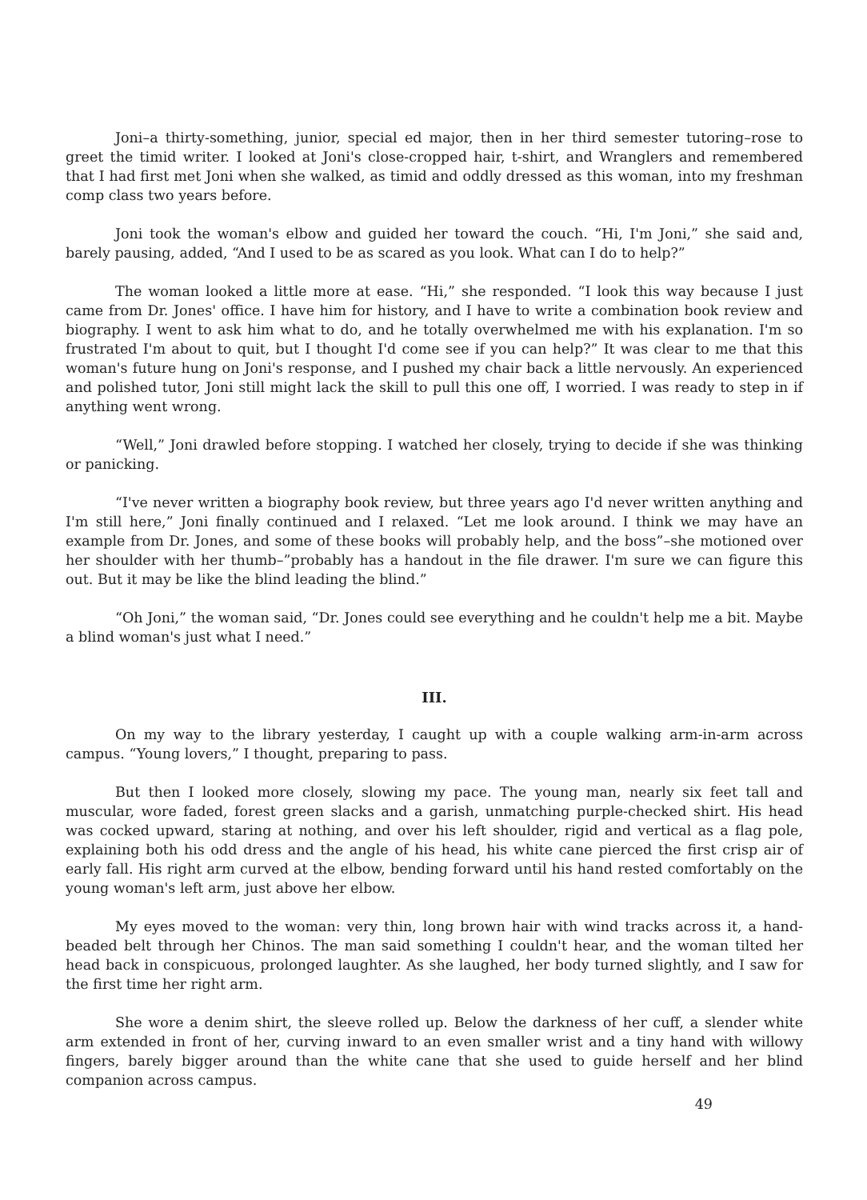Joni–a thirty-something, junior, special ed major, then in her third semester tutoring–rose to greet the timid writer. I looked at Joni's close-cropped hair, t-shirt, and Wranglers and remembered that I had first met Joni when she walked, as timid and oddly dressed as this woman, into my freshman comp class two years before.
Joni took the woman's elbow and guided her toward the couch. “Hi, I'm Joni,” she said and, barely pausing, added, “And I used to be as scared as you look. What can I do to help?”
The woman looked a little more at ease. “Hi,” she responded. “I look this way because I just came from Dr. Jones' office. I have him for history, and I have to write a combination book review and biography. I went to ask him what to do, and he totally overwhelmed me with his explanation. I'm so frustrated I'm about to quit, but I thought I'd come see if you can help?” It was clear to me that this woman's future hung on Joni's response, and I pushed my chair back a little nervously. An experienced and polished tutor, Joni still might lack the skill to pull this one off, I worried. I was ready to step in if anything went wrong.
“Well,” Joni drawled before stopping. I watched her closely, trying to decide if she was thinking or panicking.
“I've never written a biography book review, but three years ago I'd never written anything and I'm still here,” Joni finally continued and I relaxed. “Let me look around. I think we may have an example from Dr. Jones, and some of these books will probably help, and the boss”–she motioned over her shoulder with her thumb–”probably has a handout in the file drawer. I'm sure we can figure this out. But it may be like the blind leading the blind.”
“Oh Joni,” the woman said, “Dr. Jones could see everything and he couldn't help me a bit. Maybe a blind woman's just what I need.”
III.
On my way to the library yesterday, I caught up with a couple walking arm-in-arm across campus. “Young lovers,” I thought, preparing to pass.
But then I looked more closely, slowing my pace. The young man, nearly six feet tall and muscular, wore faded, forest green slacks and a garish, unmatching purple-checked shirt. His head was cocked upward, staring at nothing, and over his left shoulder, rigid and vertical as a flag pole, explaining both his odd dress and the angle of his head, his white cane pierced the first crisp air of early fall. His right arm curved at the elbow, bending forward until his hand rested comfortably on the young woman's left arm, just above her elbow.
My eyes moved to the woman: very thin, long brown hair with wind tracks across it, a hand-beaded belt through her Chinos. The man said something I couldn't hear, and the woman tilted her head back in conspicuous, prolonged laughter. As she laughed, her body turned slightly, and I saw for the first time her right arm.
She wore a denim shirt, the sleeve rolled up. Below the darkness of her cuff, a slender white arm extended in front of her, curving inward to an even smaller wrist and a tiny hand with willowy fingers, barely bigger around than the white cane that she used to guide herself and her blind companion across campus.
49